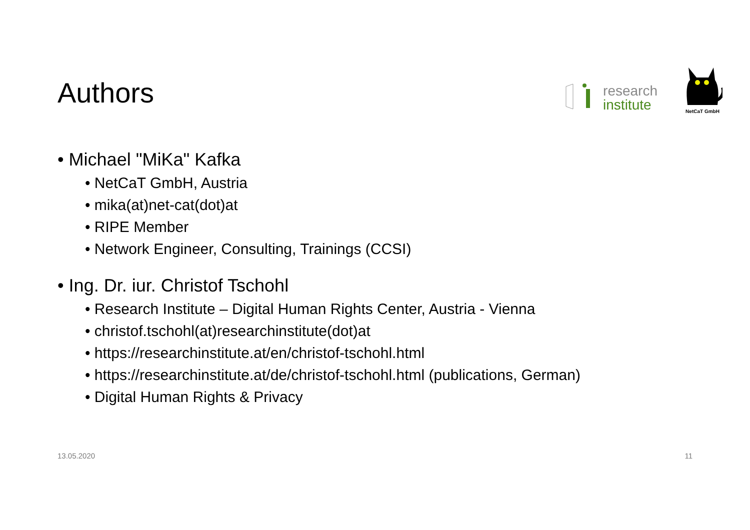Authors
research
institute
NetCaT GmbH
• Michael "MiKa" Kafka
• NetCaT GmbH, Austria
• mika(at)net-cat(dot)at
• RIPE Member
• Network Engineer, Consulting, Trainings (CCSI)
• Ing. Dr. iur. Christof Tschohl
• Research Institute – Digital Human Rights Center, Austria - Vienna
• christof.tschohl(at)researchinstitute(dot)at
• https://researchinstitute.at/en/christof-tschohl.html
• https://researchinstitute.at/de/christof-tschohl.html (publications, German)
• Digital Human Rights & Privacy
13.05.2020 11